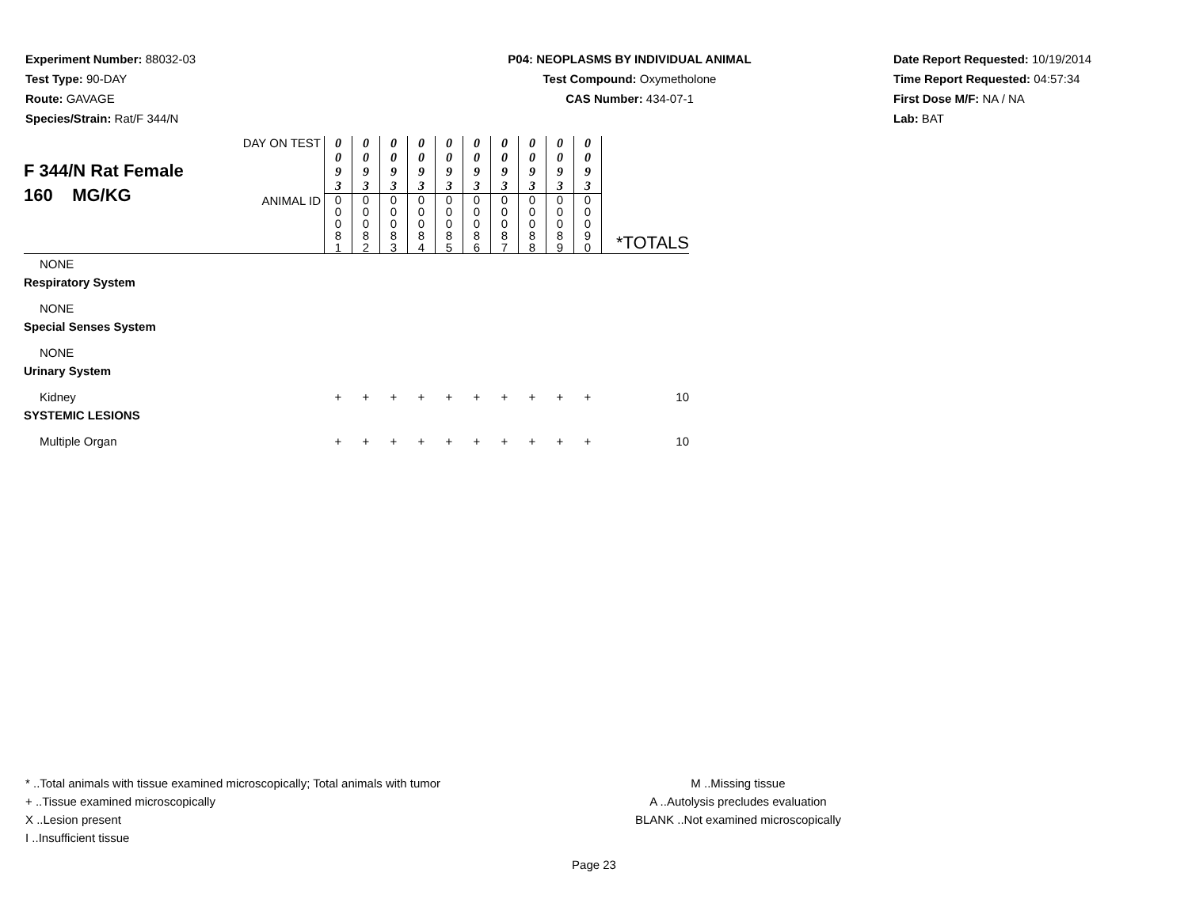Experiment Number: 88032-03
Test Type: 90-DAY
Route: GAVAGE
Species/Strain: Rat/F 344/N
P04: NEOPLASMS BY INDIVIDUAL ANIMAL
Test Compound: Oxymetholone
CAS Number: 434-07-1
Date Report Requested: 10/19/2014
Time Report Requested: 04:57:34
First Dose M/F: NA / NA
Lab: BAT
| F 344/N Rat Female 160 MG/KG | DAY ON TEST | 0 0 9 3 | 0 0 9 3 | 0 0 9 3 | 0 0 9 3 | 0 0 9 3 | 0 0 9 3 | 0 0 9 3 | 0 0 9 3 | 0 0 9 3 | 0 0 9 3 | |
| | ANIMAL ID | 0 0 0 8 1 | 0 0 0 8 2 | 0 0 0 8 3 | 0 0 0 8 4 | 0 0 0 8 5 | 0 0 0 8 6 | 0 0 0 8 7 | 0 0 0 8 8 | 0 0 0 8 9 | 0 0 0 9 0 | *TOTALS |
| NONE | | | | | | | | | | | | |
| Respiratory System | | | | | | | | | | | | |
| NONE | | | | | | | | | | | | |
| Special Senses System | | | | | | | | | | | | |
| NONE | | | | | | | | | | | | |
| Urinary System | | | | | | | | | | | | |
| Kidney | | + | + | + | + | + | + | + | + | + | + | 10 |
| SYSTEMIC LESIONS | | | | | | | | | | | | |
| Multiple Organ | | + | + | + | + | + | + | + | + | + | + | 10 |
* ..Total animals with tissue examined microscopically; Total animals with tumor
+ ..Tissue examined microscopically
X ..Lesion present
I ..Insufficient tissue
M ..Missing tissue
A ..Autolysis precludes evaluation
BLANK ..Not examined microscopically
Page 23